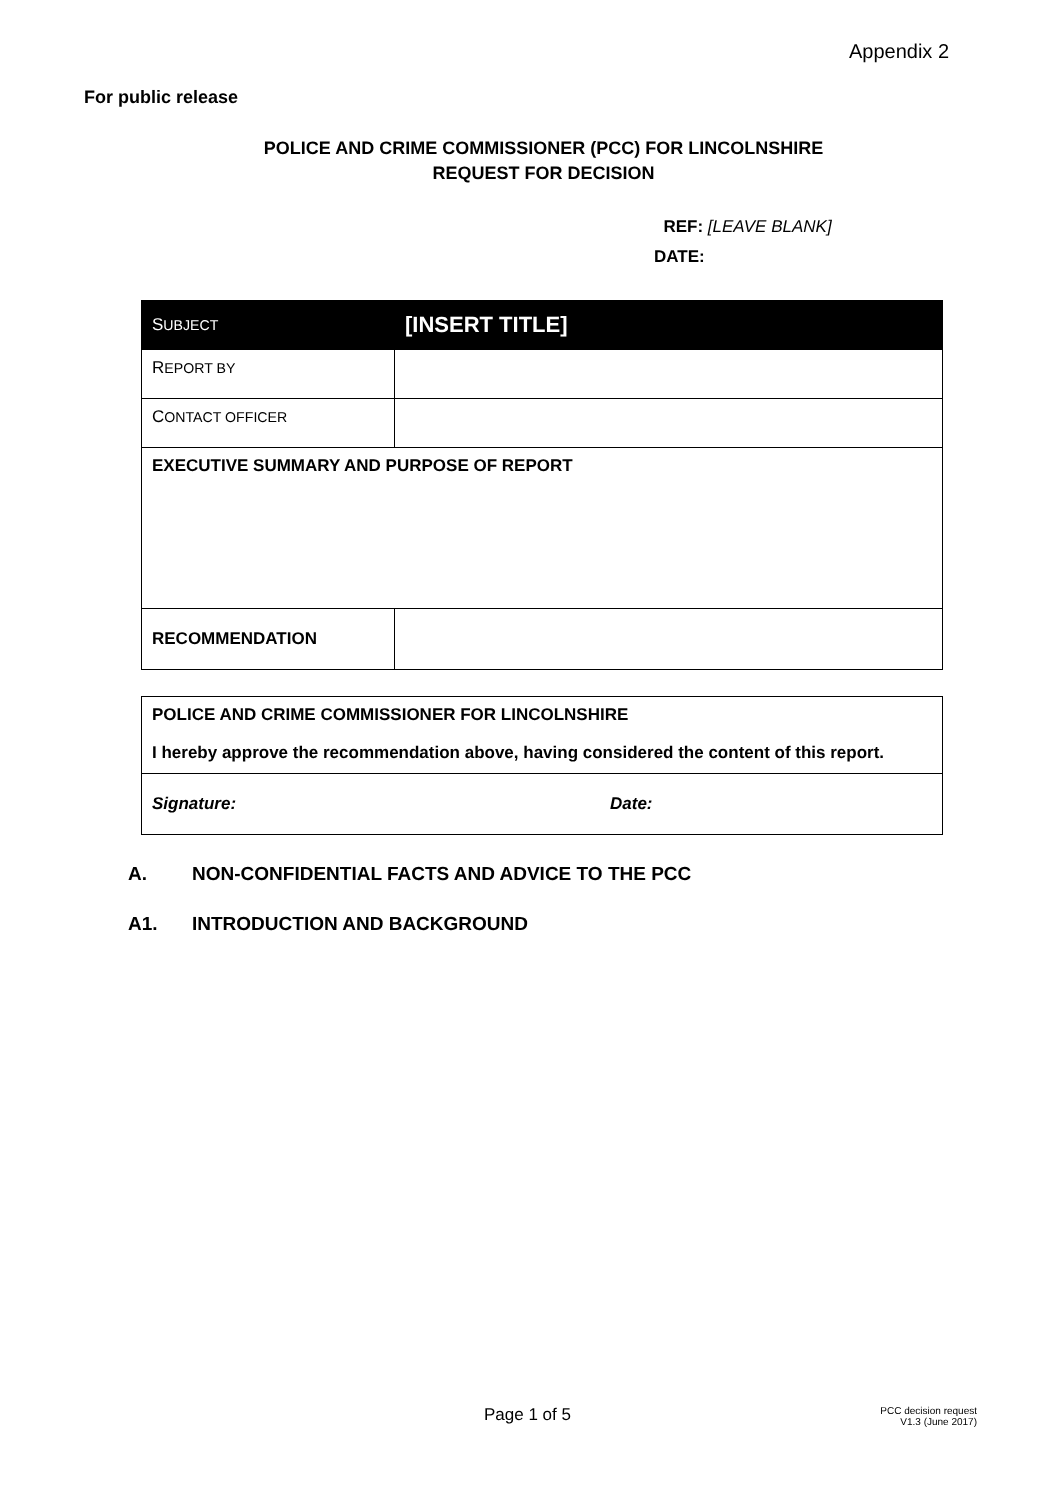Appendix 2
For public release
POLICE AND CRIME COMMISSIONER (PCC) FOR LINCOLNSHIRE
REQUEST FOR DECISION
REF: [LEAVE BLANK]
DATE:
| S UBJECT | [INSERT TITLE] |
| R EPORT BY | |
| C ONTACT OFFICER | |
| EXECUTIVE SUMMARY AND PURPOSE OF REPORT | |
| RECOMMENDATION | |
| POLICE AND CRIME COMMISSIONER FOR LINCOLNSHIRE I hereby approve the recommendation above, having considered the content of this report. | |
| Signature: | Date: |
A. NON-CONFIDENTIAL FACTS AND ADVICE TO THE PCC
A1. INTRODUCTION AND BACKGROUND
Page 1 of 5
PCC decision request
V1.3 (June 2017)